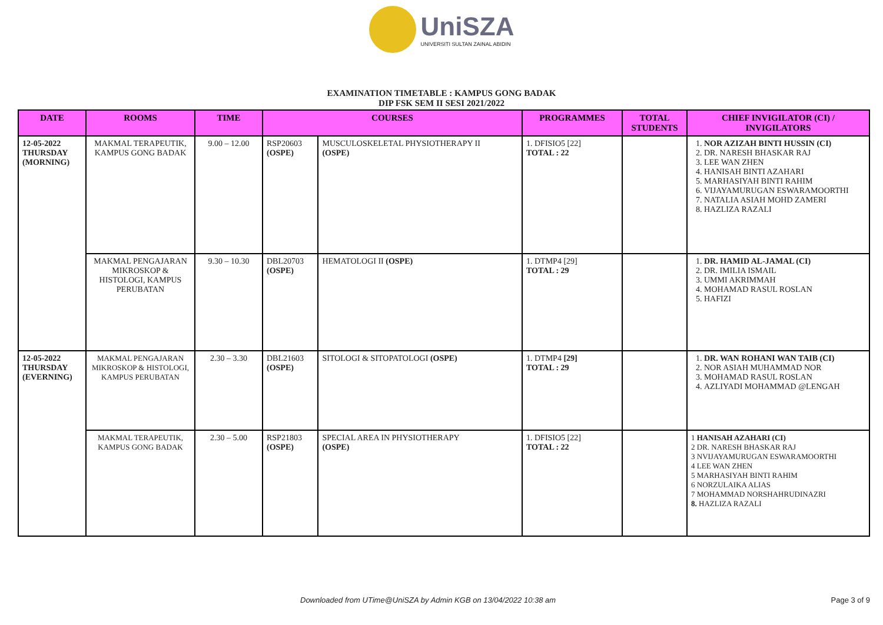UniSZA
UNIVERSITI SULTAN ZAINAL ABIDIN
EXAMINATION TIMETABLE : KAMPUS GONG BADAK
DIP FSK SEM II SESI 2021/2022
| DATE | ROOMS | TIME | COURSES | | PROGRAMMES | TOTAL STUDENTS | CHIEF INVIGILATOR (CI) / INVIGILATORS |
| --- | --- | --- | --- | --- | --- | --- | --- |
| 12-05-2022 THURSDAY (MORNING) | MAKMAL TERAPEUTIK, KAMPUS GONG BADAK | 9.00 – 12.00 | RSP20603 (OSPE) | MUSCULOSKELETAL PHYSIOTHERAPY II (OSPE) | 1. DFISIO5 [22] TOTAL : 22 | | 1. NOR AZIZAH BINTI HUSSIN (CI) 2. DR. NARESH BHASKAR RAJ 3. LEE WAN ZHEN 4. HANISAH BINTI AZAHARI 5. MARHASIYAH BINTI RAHIM 6. VIJAYAMURUGAN ESWARAMOORTHI 7. NATALIA ASIAH MOHD ZAMERI 8. HAZLIZA RAZALI |
| | MAKMAL PENGAJARAN MIKROSKOP & HISTOLOGI, KAMPUS PERUBATAN | 9.30 – 10.30 | DBL20703 (OSPE) | HEMATOLOGI II (OSPE) | 1. DTMP4 [29] TOTAL : 29 | | 1. DR. HAMID AL-JAMAL (CI) 2. DR. IMILIA ISMAIL 3. UMMI AKRIMMAH 4. MOHAMAD RASUL ROSLAN 5. HAFIZI |
| 12-05-2022 THURSDAY (EVERNING) | MAKMAL PENGAJARAN MIKROSKOP & HISTOLOGI, KAMPUS PERUBATAN | 2.30 – 3.30 | DBL21603 (OSPE) | SITOLOGI & SITOPATOLOGI (OSPE) | 1. DTMP4 [29] TOTAL : 29 | | 1. DR. WAN ROHANI WAN TAIB (CI) 2. NOR ASIAH MUHAMMAD NOR 3. MOHAMAD RASUL ROSLAN 4. AZLIYADI MOHAMMAD @LENGAH |
| | MAKMAL TERAPEUTIK, KAMPUS GONG BADAK | 2.30 – 5.00 | RSP21803 (OSPE) | SPECIAL AREA IN PHYSIOTHERAPY (OSPE) | 1. DFISIO5 [22] TOTAL : 22 | | 1 HANISAH AZAHARI (CI) 2 DR. NARESH BHASKAR RAJ 3 NVIJAYAMURUGAN ESWARAMOORTHI 4 LEE WAN ZHEN 5 MARHASIYAH BINTI RAHIM 6 NORZULAIKA ALIAS 7 MOHAMMAD NORSHAHRUDINAZRI 8. HAZLIZA RAZALI |
Downloaded from UTime@UniSZA by Admin KGB on 13/04/2022 10:38 am Page 3 of 9